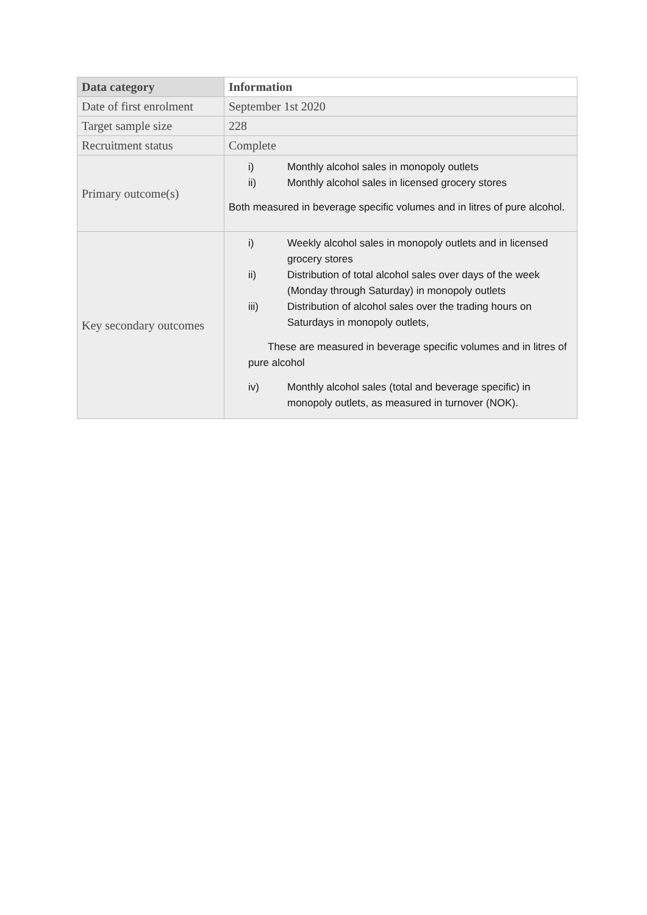| Data category | Information |
| --- | --- |
| Date of first enrolment | September 1st 2020 |
| Target sample size | 228 |
| Recruitment status | Complete |
| Primary outcome(s) | i) Monthly alcohol sales in monopoly outlets ii) Monthly alcohol sales in licensed grocery stores Both measured in beverage specific volumes and in litres of pure alcohol. |
| Key secondary outcomes | i) Weekly alcohol sales in monopoly outlets and in licensed grocery stores ii) Distribution of total alcohol sales over days of the week (Monday through Saturday) in monopoly outlets iii) Distribution of alcohol sales over the trading hours on Saturdays in monopoly outlets, These are measured in beverage specific volumes and in litres of pure alcohol iv) Monthly alcohol sales (total and beverage specific) in monopoly outlets, as measured in turnover (NOK). |